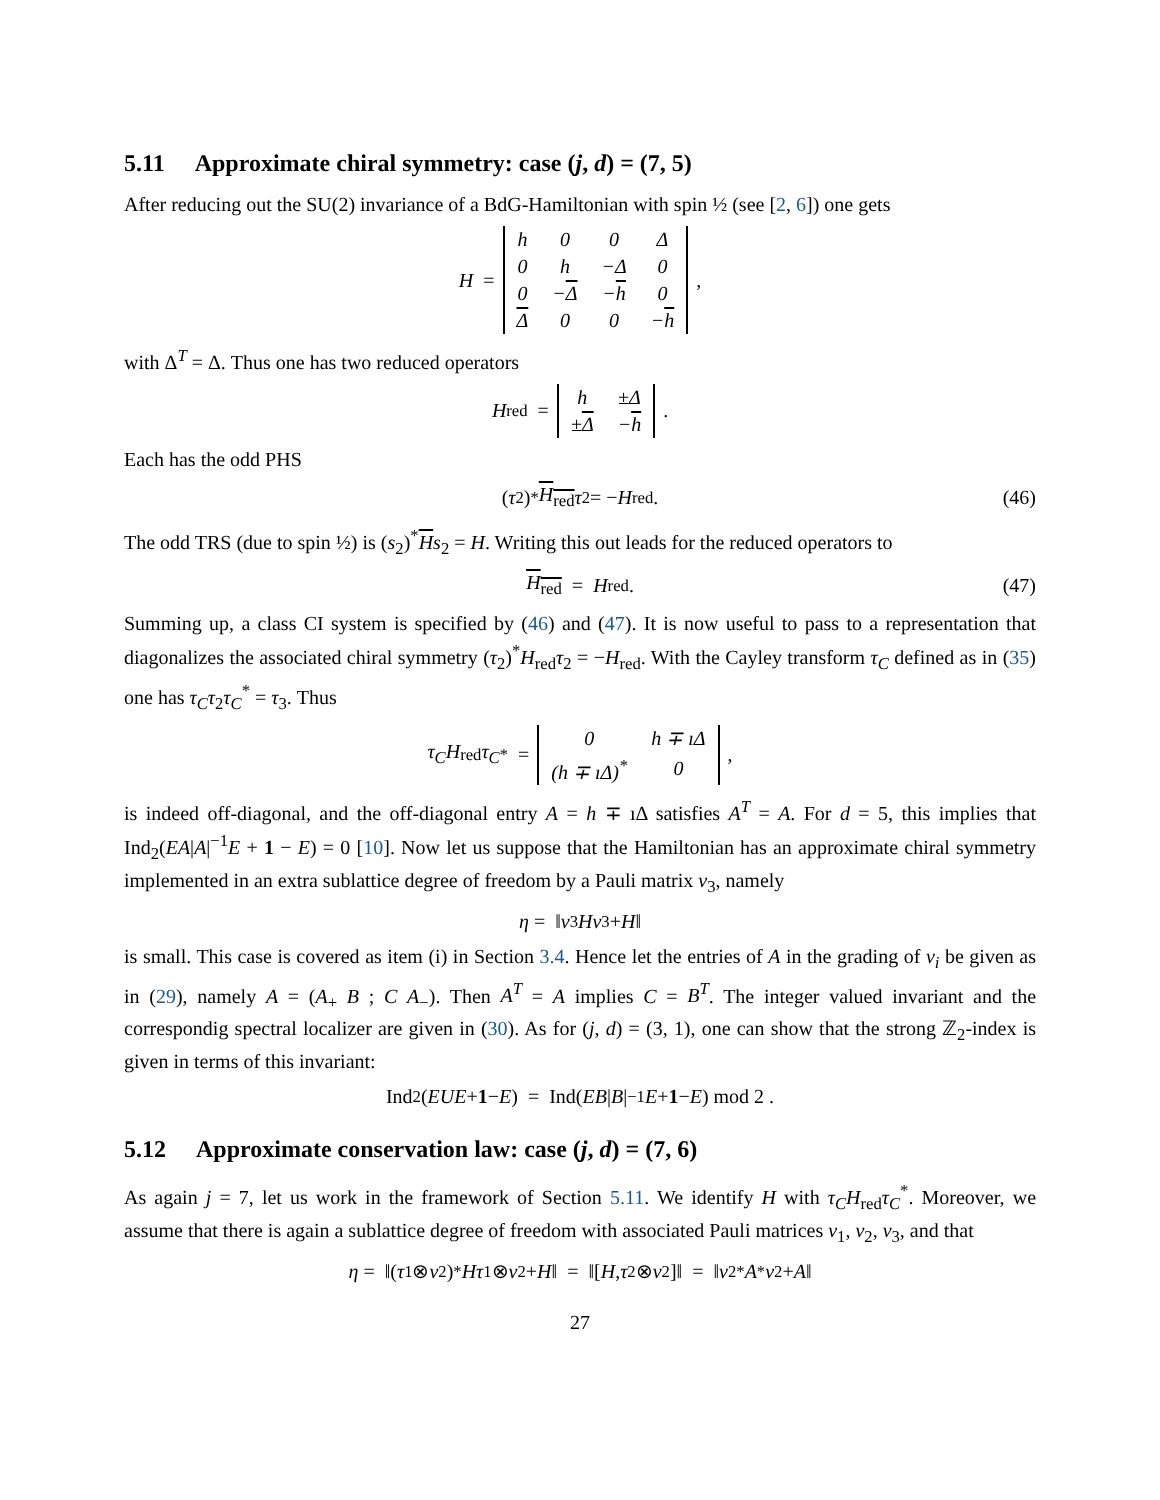5.11 Approximate chiral symmetry: case (j, d) = (7, 5)
After reducing out the SU(2) invariance of a BdG-Hamiltonian with spin ½ (see [2, 6]) one gets
H =
| h | 0 | 0 | Δ |
| 0 | h | −Δ | 0 |
| 0 | − Δ | − h | 0 |
| Δ | 0 | 0 | − h |
,
with Δ<sup>T</sup> = Δ. Thus one has two reduced operators
H<sub>red</sub> =
| h | ±Δ |
| ± Δ | − h |
.
Each has the odd PHS
(τ<sub>2</sub>)<sup>*</sup> H<sub>red</sub> τ<sub>2</sub> = − H<sub>red</sub> . (46)
The odd TRS (due to spin ½) is (s<sub>2</sub>)<sup>*</sup>Hs<sub>2</sub> = H. Writing this out leads for the reduced operators to
H<sub>red</sub> = H<sub>red</sub> . (47)
Summing up, a class CI system is specified by (46) and (47). It is now useful to pass to a representation that diagonalizes the associated chiral symmetry (τ<sub>2</sub>)<sup>*</sup>H<sub>red</sub>τ<sub>2</sub> = −H<sub>red</sub>. With the Cayley transform τ<sub>C</sub> defined as in (35) one has τ<sub>C</sub>τ<sub>2</sub>τ<sub>C</sub><sup>*</sup> = τ<sub>3</sub>. Thus
τ<sub>C</sub>H<sub>red</sub> τ<sub>C</sub><sup>*</sup> =
| 0 | h ∓ ıΔ |
| (h ∓ ıΔ)<sup>*</sup> | 0 |
,
is indeed off-diagonal, and the off-diagonal entry A = h ∓ ıΔ satisfies A<sup>T</sup> = A. For d = 5, this implies that Ind<sub>2</sub>(EA|A|<sup>−1</sup>E + 1 − E) = 0 [10]. Now let us suppose that the Hamiltonian has an approximate chiral symmetry implemented in an extra sublattice degree of freedom by a Pauli matrix ν<sub>3</sub>, namely
η = ‖ ν<sub>3</sub> Hν<sub>3</sub> + H ‖
is small. This case is covered as item (i) in Section 3.4. Hence let the entries of A in the grading of ν<sub>i</sub> be given as in (29), namely A = (A<sub>+</sub> B ; C A<sub>−</sub>). Then A<sup>T</sup> = A implies C = B<sup>T</sup>. The integer valued invariant and the correspondig spectral localizer are given in (30). As for (j, d) = (3, 1), one can show that the strong ℤ<sub>2</sub>-index is given in terms of this invariant:
Ind<sub>2</sub>(EUE + 1 − E) = Ind(EB | B |<sup>−1</sup> E + 1 − E) mod 2 .
5.12 Approximate conservation law: case (j, d) = (7, 6)
As again j = 7, let us work in the framework of Section 5.11. We identify H with τ<sub>C</sub>H<sub>red</sub>τ<sub>C</sub><sup>*</sup>. Moreover, we assume that there is again a sublattice degree of freedom with associated Pauli matrices ν<sub>1</sub>, ν<sub>2</sub>, ν<sub>3</sub>, and that
η = ‖(τ<sub>1</sub> ⊗ ν<sub>2</sub>)<sup>*</sup> Hτ<sub>1</sub> ⊗ ν<sub>2</sub> + H ‖ = ‖[H, τ<sub>2</sub> ⊗ ν<sub>2</sub>]‖ = ‖ ν<sub>2</sub><sup>*</sup> A<sup>*</sup> ν<sub>2</sub> + A ‖
27